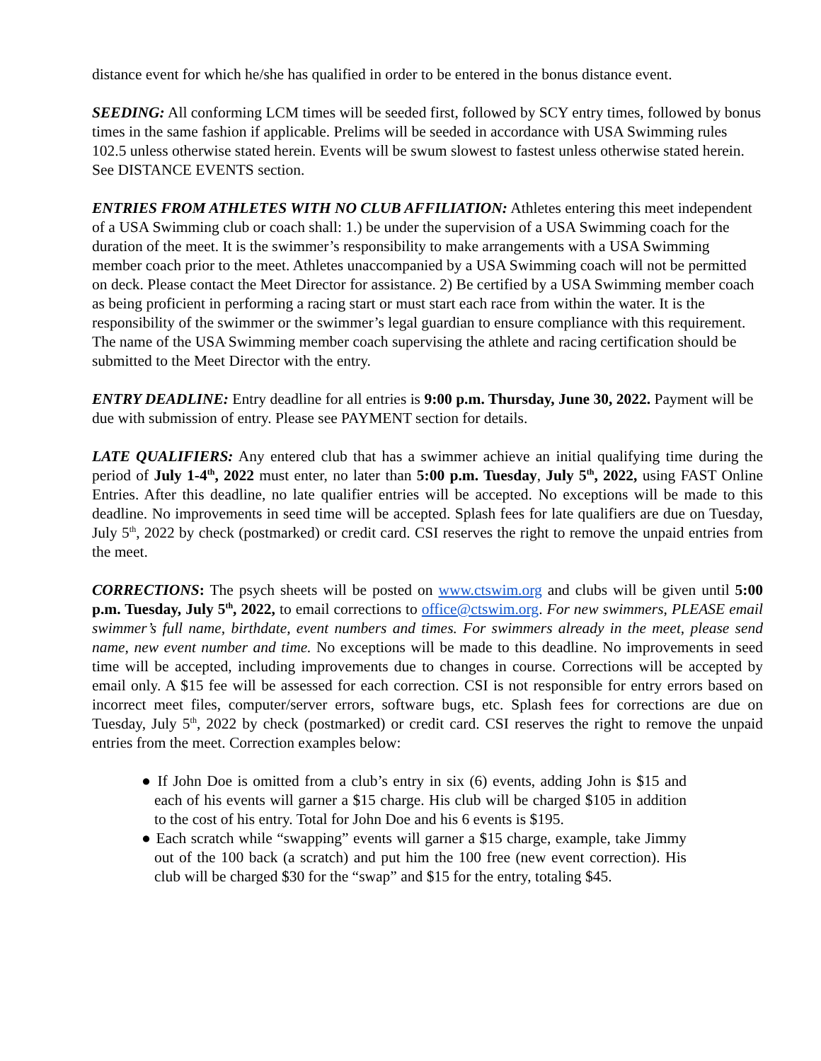distance event for which he/she has qualified in order to be entered in the bonus distance event.
SEEDING: All conforming LCM times will be seeded first, followed by SCY entry times, followed by bonus times in the same fashion if applicable. Prelims will be seeded in accordance with USA Swimming rules 102.5 unless otherwise stated herein. Events will be swum slowest to fastest unless otherwise stated herein. See DISTANCE EVENTS section.
ENTRIES FROM ATHLETES WITH NO CLUB AFFILIATION: Athletes entering this meet independent of a USA Swimming club or coach shall: 1.) be under the supervision of a USA Swimming coach for the duration of the meet. It is the swimmer’s responsibility to make arrangements with a USA Swimming member coach prior to the meet. Athletes unaccompanied by a USA Swimming coach will not be permitted on deck. Please contact the Meet Director for assistance. 2) Be certified by a USA Swimming member coach as being proficient in performing a racing start or must start each race from within the water. It is the responsibility of the swimmer or the swimmer’s legal guardian to ensure compliance with this requirement. The name of the USA Swimming member coach supervising the athlete and racing certification should be submitted to the Meet Director with the entry.
ENTRY DEADLINE: Entry deadline for all entries is 9:00 p.m. Thursday, June 30, 2022. Payment will be due with submission of entry. Please see PAYMENT section for details.
LATE QUALIFIERS: Any entered club that has a swimmer achieve an initial qualifying time during the period of July 1-4<sup>th</sup>, 2022 must enter, no later than 5:00 p.m. Tuesday, July 5<sup>th</sup>, 2022, using FAST Online Entries. After this deadline, no late qualifier entries will be accepted. No exceptions will be made to this deadline. No improvements in seed time will be accepted. Splash fees for late qualifiers are due on Tuesday, July 5<sup>th</sup>, 2022 by check (postmarked) or credit card. CSI reserves the right to remove the unpaid entries from the meet.
CORRECTIONS: The psych sheets will be posted on www.ctswim.org and clubs will be given until 5:00 p.m. Tuesday, July 5<sup>th</sup>, 2022, to email corrections to office@ctswim.org. For new swimmers, PLEASE email swimmer’s full name, birthdate, event numbers and times. For swimmers already in the meet, please send name, new event number and time. No exceptions will be made to this deadline. No improvements in seed time will be accepted, including improvements due to changes in course. Corrections will be accepted by email only. A $15 fee will be assessed for each correction. CSI is not responsible for entry errors based on incorrect meet files, computer/server errors, software bugs, etc. Splash fees for corrections are due on Tuesday, July 5<sup>th</sup>, 2022 by check (postmarked) or credit card. CSI reserves the right to remove the unpaid entries from the meet. Correction examples below:
● If John Doe is omitted from a club’s entry in six (6) events, adding John is $15 and each of his events will garner a $15 charge. His club will be charged $105 in addition to the cost of his entry. Total for John Doe and his 6 events is $195.
● Each scratch while “swapping” events will garner a $15 charge, example, take Jimmy out of the 100 back (a scratch) and put him the 100 free (new event correction). His club will be charged $30 for the “swap” and $15 for the entry, totaling $45.